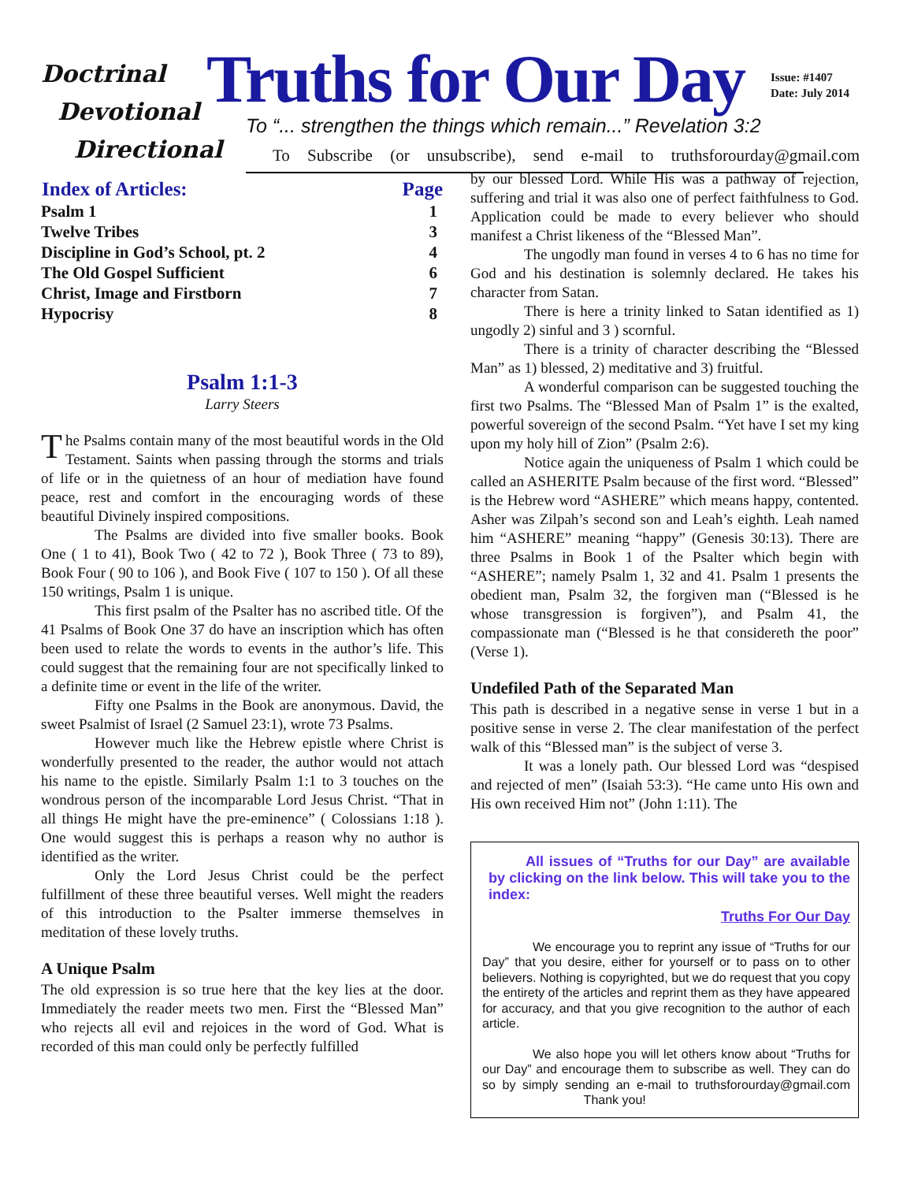Doctrinal
Devotional
Directional
Truths for Our Day
Issue: #1407
Date: July 2014
To “... strengthen the things which remain...” Revelation 3:2
To Subscribe (or unsubscribe), send e-mail to truthsforourday@gmail.com
| Index of Articles: | Page |
| --- | --- |
| Psalm 1 | 1 |
| Twelve Tribes | 3 |
| Discipline in God’s School, pt. 2 | 4 |
| The Old Gospel Sufficient | 6 |
| Christ, Image and Firstborn | 7 |
| Hypocrisy | 8 |
Psalm 1:1-3
Larry Steers
The Psalms contain many of the most beautiful words in the Old Testament. Saints when passing through the storms and trials of life or in the quietness of an hour of mediation have found peace, rest and comfort in the encouraging words of these beautiful Divinely inspired compositions.
The Psalms are divided into five smaller books. Book One ( 1 to 41), Book Two ( 42 to 72 ), Book Three ( 73 to 89), Book Four ( 90 to 106 ), and Book Five ( 107 to 150 ). Of all these 150 writings, Psalm 1 is unique.
This first psalm of the Psalter has no ascribed title. Of the 41 Psalms of Book One 37 do have an inscription which has often been used to relate the words to events in the author’s life. This could suggest that the remaining four are not specifically linked to a definite time or event in the life of the writer.
Fifty one Psalms in the Book are anonymous. David, the sweet Psalmist of Israel (2 Samuel 23:1), wrote 73 Psalms.
However much like the Hebrew epistle where Christ is wonderfully presented to the reader, the author would not attach his name to the epistle. Similarly Psalm 1:1 to 3 touches on the wondrous person of the incomparable Lord Jesus Christ. “That in all things He might have the pre-eminence” ( Colossians 1:18 ). One would suggest this is perhaps a reason why no author is identified as the writer.
Only the Lord Jesus Christ could be the perfect fulfillment of these three beautiful verses. Well might the readers of this introduction to the Psalter immerse themselves in meditation of these lovely truths.
A Unique Psalm
The old expression is so true here that the key lies at the door. Immediately the reader meets two men. First the “Blessed Man” who rejects all evil and rejoices in the word of God. What is recorded of this man could only be perfectly fulfilled
by our blessed Lord. While His was a pathway of rejection, suffering and trial it was also one of perfect faithfulness to God. Application could be made to every believer who should manifest a Christ likeness of the “Blessed Man”.
The ungodly man found in verses 4 to 6 has no time for God and his destination is solemnly declared. He takes his character from Satan.
There is here a trinity linked to Satan identified as 1) ungodly 2) sinful and 3 ) scornful.
There is a trinity of character describing the “Blessed Man” as 1) blessed, 2) meditative and 3) fruitful.
A wonderful comparison can be suggested touching the first two Psalms. The “Blessed Man of Psalm 1” is the exalted, powerful sovereign of the second Psalm. “Yet have I set my king upon my holy hill of Zion” (Psalm 2:6).
Notice again the uniqueness of Psalm 1 which could be called an ASHERITE Psalm because of the first word. “Blessed” is the Hebrew word “ASHERE” which means happy, contented. Asher was Zilpah’s second son and Leah’s eighth. Leah named him “ASHERE” meaning “happy” (Genesis 30:13). There are three Psalms in Book 1 of the Psalter which begin with “ASHERE”; namely Psalm 1, 32 and 41. Psalm 1 presents the obedient man, Psalm 32, the forgiven man (“Blessed is he whose transgression is forgiven”), and Psalm 41, the compassionate man (“Blessed is he that considereth the poor” (Verse 1).
Undefiled Path of the Separated Man
This path is described in a negative sense in verse 1 but in a positive sense in verse 2. The clear manifestation of the perfect walk of this “Blessed man” is the subject of verse 3.
It was a lonely path. Our blessed Lord was “despised and rejected of men” (Isaiah 53:3). “He came unto His own and His own received Him not” (John 1:11). The
All issues of “Truths for our Day” are available by clicking on the link below. This will take you to the index:
Truths For Our Day
We encourage you to reprint any issue of “Truths for our Day” that you desire, either for yourself or to pass on to other believers. Nothing is copyrighted, but we do request that you copy the entirety of the articles and reprint them as they have appeared for accuracy, and that you give recognition to the author of each article.
We also hope you will let others know about “Truths for our Day” and encourage them to subscribe as well. They can do so by simply sending an e-mail to truthsforourday@gmail.com Thank you!